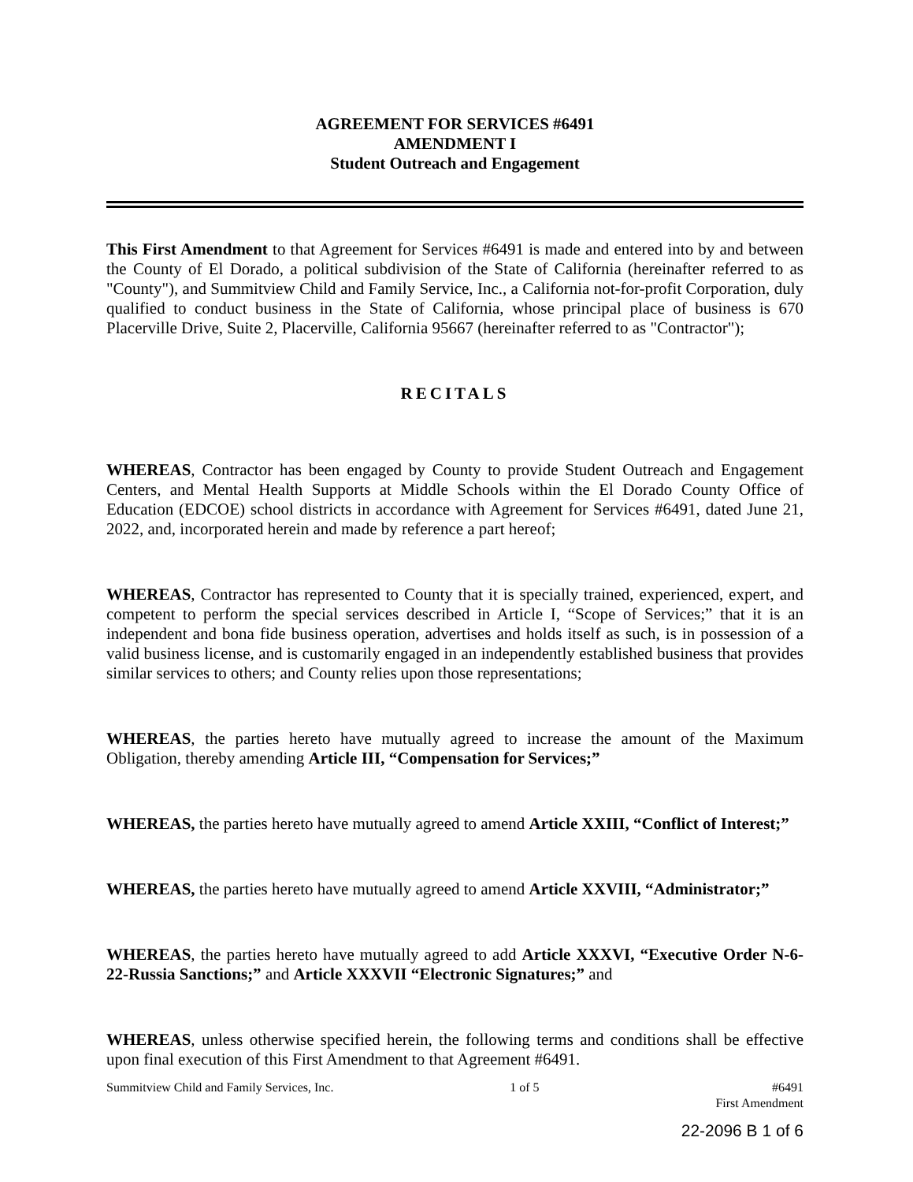AGREEMENT FOR SERVICES #6491
AMENDMENT I
Student Outreach and Engagement
This First Amendment to that Agreement for Services #6491 is made and entered into by and between the County of El Dorado, a political subdivision of the State of California (hereinafter referred to as "County"), and Summitview Child and Family Service, Inc., a California not-for-profit Corporation, duly qualified to conduct business in the State of California, whose principal place of business is 670 Placerville Drive, Suite 2, Placerville, California 95667 (hereinafter referred to as "Contractor");
RECITALS
WHEREAS, Contractor has been engaged by County to provide Student Outreach and Engagement Centers, and Mental Health Supports at Middle Schools within the El Dorado County Office of Education (EDCOE) school districts in accordance with Agreement for Services #6491, dated June 21, 2022, and, incorporated herein and made by reference a part hereof;
WHEREAS, Contractor has represented to County that it is specially trained, experienced, expert, and competent to perform the special services described in Article I, “Scope of Services;” that it is an independent and bona fide business operation, advertises and holds itself as such, is in possession of a valid business license, and is customarily engaged in an independently established business that provides similar services to others; and County relies upon those representations;
WHEREAS, the parties hereto have mutually agreed to increase the amount of the Maximum Obligation, thereby amending Article III, “Compensation for Services;”
WHEREAS, the parties hereto have mutually agreed to amend Article XXIII, “Conflict of Interest;”
WHEREAS, the parties hereto have mutually agreed to amend Article XXVIII, “Administrator;”
WHEREAS, the parties hereto have mutually agreed to add Article XXXVI, “Executive Order N-6-22-Russia Sanctions;” and Article XXXVII “Electronic Signatures;” and
WHEREAS, unless otherwise specified herein, the following terms and conditions shall be effective upon final execution of this First Amendment to that Agreement #6491.
Summitview Child and Family Services, Inc. 1 of 5 #6491
First Amendment
22-2096 B 1 of 6